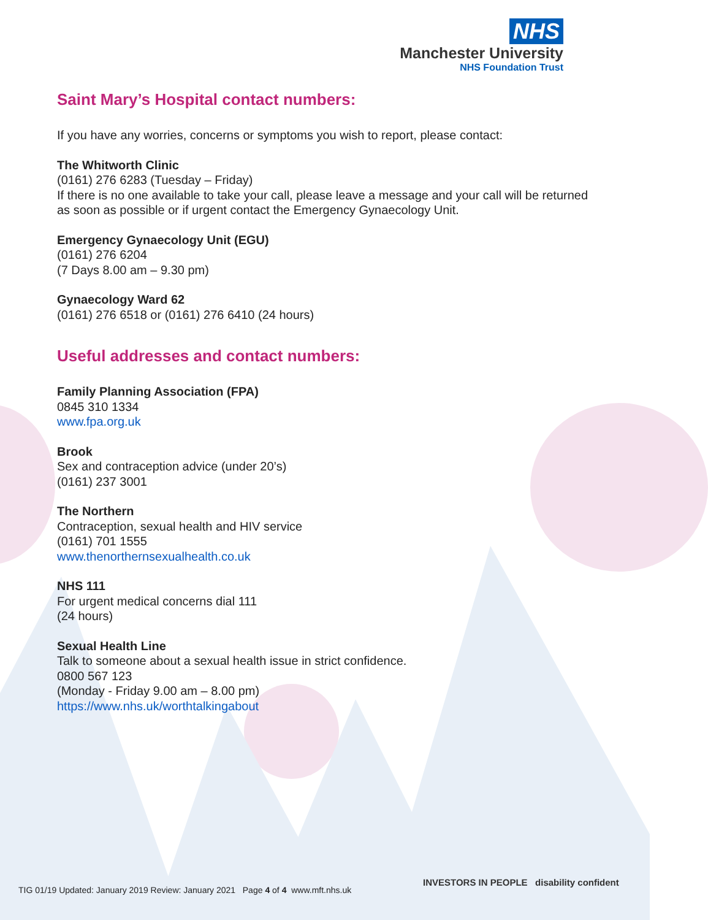NHS
Manchester University
NHS Foundation Trust
Saint Mary’s Hospital contact numbers:
If you have any worries, concerns or symptoms you wish to report, please contact:
The Whitworth Clinic
(0161) 276 6283 (Tuesday – Friday)
If there is no one available to take your call, please leave a message and your call will be returned as soon as possible or if urgent contact the Emergency Gynaecology Unit.
Emergency Gynaecology Unit (EGU)
(0161) 276 6204
(7 Days 8.00 am – 9.30 pm)
Gynaecology Ward 62
(0161) 276 6518 or (0161) 276 6410 (24 hours)
Useful addresses and contact numbers:
Family Planning Association (FPA)
0845 310 1334
www.fpa.org.uk
Brook
Sex and contraception advice (under 20’s)
(0161) 237 3001
The Northern
Contraception, sexual health and HIV service
(0161) 701 1555
www.thenorthernsexualhealth.co.uk
NHS 111
For urgent medical concerns dial 111
(24 hours)
Sexual Health Line
Talk to someone about a sexual health issue in strict confidence.
0800 567 123
(Monday - Friday 9.00 am – 8.00 pm)
https://www.nhs.uk/worthtalkingabout
TIG 01/19 Updated: January 2019 Review: January 2021 Page 4 of 4 www.mft.nhs.uk
INVESTORS IN PEOPLE disability confident